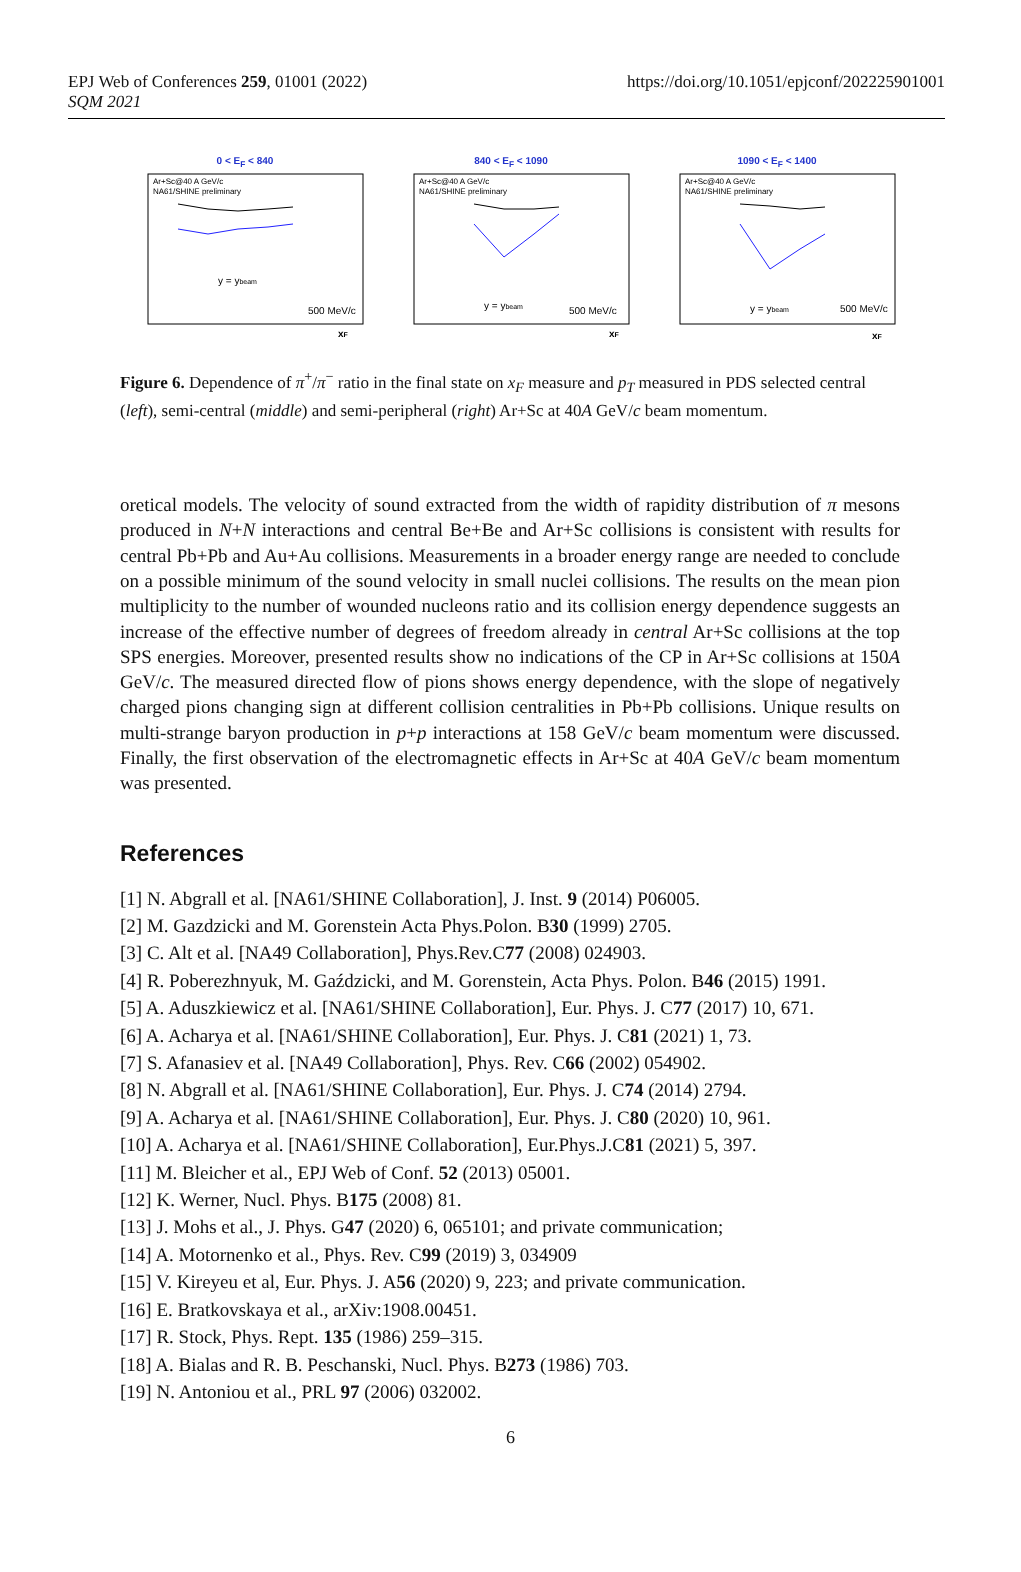EPJ Web of Conferences 259, 01001 (2022)
SQM 2021
https://doi.org/10.1051/epjconf/202225901001
0 < E<sub>F</sub> < 840
Ar+Sc@40 A GeV/c
NA61/SHINE preliminary
y = ybeam
500 MeV/c
xF
840 < E<sub>F</sub> < 1090
Ar+Sc@40 A GeV/c
NA61/SHINE preliminary
y = ybeam
500 MeV/c
xF
1090 < E<sub>F</sub> < 1400
Ar+Sc@40 A GeV/c
NA61/SHINE preliminary
y = ybeam
500 MeV/c
xF
Figure 6. Dependence of π<sup>+</sup>/π<sup>−</sup> ratio in the final state on x<sub>F</sub> measure and p<sub>T</sub> measured in PDS selected central (left), semi-central (middle) and semi-peripheral (right) Ar+Sc at 40A GeV/c beam momentum.
oretical models. The velocity of sound extracted from the width of rapidity distribution of π mesons produced in N+N interactions and central Be+Be and Ar+Sc collisions is consistent with results for central Pb+Pb and Au+Au collisions. Measurements in a broader energy range are needed to conclude on a possible minimum of the sound velocity in small nuclei collisions. The results on the mean pion multiplicity to the number of wounded nucleons ratio and its collision energy dependence suggests an increase of the effective number of degrees of freedom already in central Ar+Sc collisions at the top SPS energies. Moreover, presented results show no indications of the CP in Ar+Sc collisions at 150A GeV/c. The measured directed flow of pions shows energy dependence, with the slope of negatively charged pions changing sign at different collision centralities in Pb+Pb collisions. Unique results on multi-strange baryon production in p+p interactions at 158 GeV/c beam momentum were discussed. Finally, the first observation of the electromagnetic effects in Ar+Sc at 40A GeV/c beam momentum was presented.
References
[1] N. Abgrall et al. [NA61/SHINE Collaboration], J. Inst. 9 (2014) P06005.
[2] M. Gazdzicki and M. Gorenstein Acta Phys.Polon. B30 (1999) 2705.
[3] C. Alt et al. [NA49 Collaboration], Phys.Rev.C77 (2008) 024903.
[4] R. Poberezhnyuk, M. Gaździcki, and M. Gorenstein, Acta Phys. Polon. B46 (2015) 1991.
[5] A. Aduszkiewicz et al. [NA61/SHINE Collaboration], Eur. Phys. J. C77 (2017) 10, 671.
[6] A. Acharya et al. [NA61/SHINE Collaboration], Eur. Phys. J. C81 (2021) 1, 73.
[7] S. Afanasiev et al. [NA49 Collaboration], Phys. Rev. C66 (2002) 054902.
[8] N. Abgrall et al. [NA61/SHINE Collaboration], Eur. Phys. J. C74 (2014) 2794.
[9] A. Acharya et al. [NA61/SHINE Collaboration], Eur. Phys. J. C80 (2020) 10, 961.
[10] A. Acharya et al. [NA61/SHINE Collaboration], Eur.Phys.J.C81 (2021) 5, 397.
[11] M. Bleicher et al., EPJ Web of Conf. 52 (2013) 05001.
[12] K. Werner, Nucl. Phys. B175 (2008) 81.
[13] J. Mohs et al., J. Phys. G47 (2020) 6, 065101; and private communication;
[14] A. Motornenko et al., Phys. Rev. C99 (2019) 3, 034909
[15] V. Kireyeu et al, Eur. Phys. J. A56 (2020) 9, 223; and private communication.
[16] E. Bratkovskaya et al., arXiv:1908.00451.
[17] R. Stock, Phys. Rept. 135 (1986) 259–315.
[18] A. Bialas and R. B. Peschanski, Nucl. Phys. B273 (1986) 703.
[19] N. Antoniou et al., PRL 97 (2006) 032002.
6